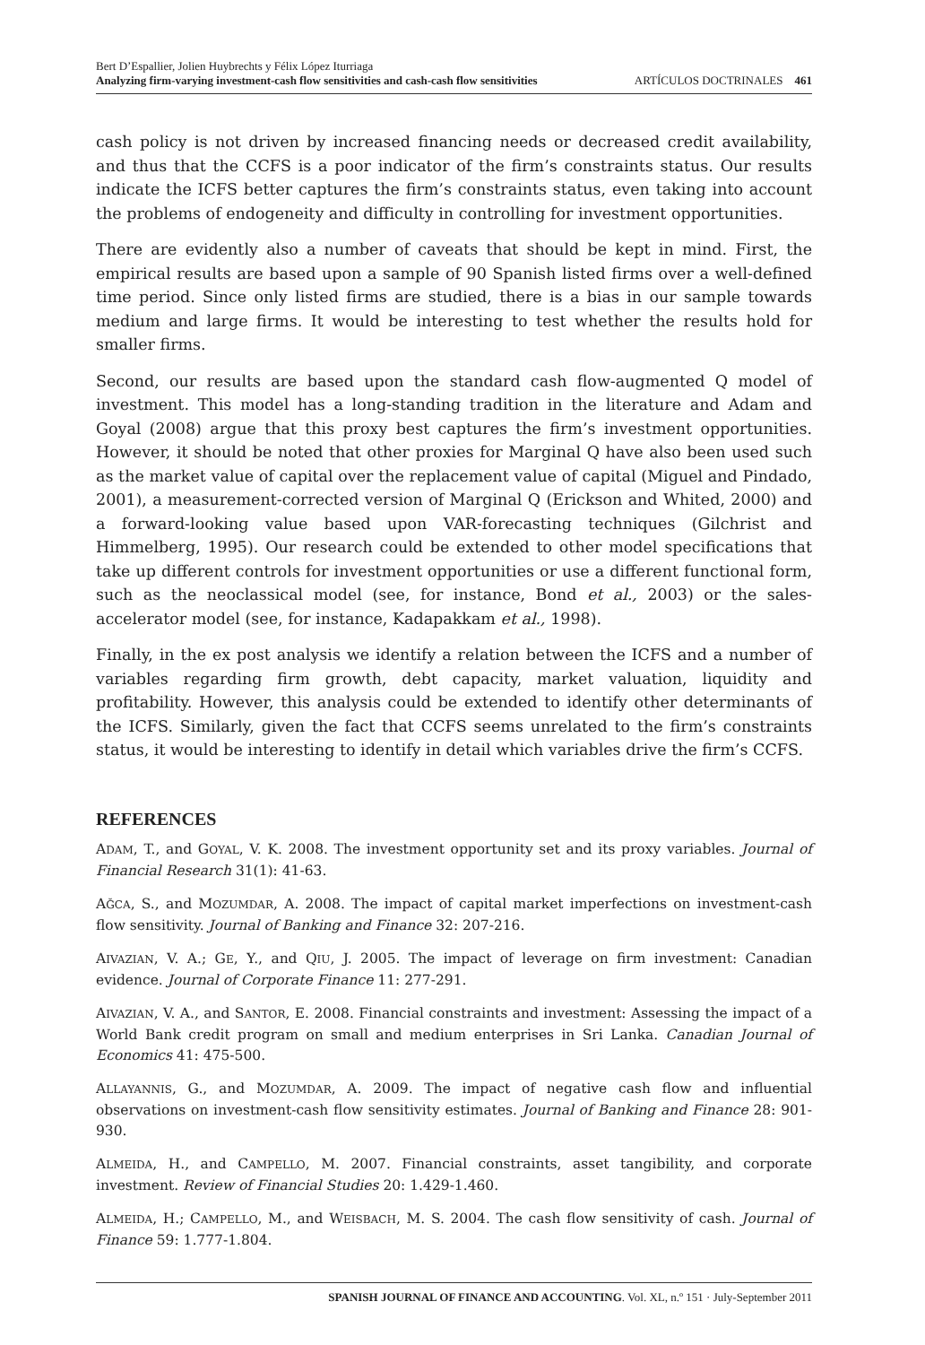Bert D’Espallier, Jolien Huybrechts y Félix López Iturriaga
Analyzing firm-varying investment-cash flow sensitivities and cash-cash flow sensitivities ARTÍCULOS DOCTRINALES 461
cash policy is not driven by increased financing needs or decreased credit availability, and thus that the CCFS is a poor indicator of the firm’s constraints status. Our results indicate the ICFS better captures the firm’s constraints status, even taking into account the problems of endogeneity and difficulty in controlling for investment opportunities.
There are evidently also a number of caveats that should be kept in mind. First, the empirical results are based upon a sample of 90 Spanish listed firms over a well-defined time period. Since only listed firms are studied, there is a bias in our sample towards medium and large firms. It would be interesting to test whether the results hold for smaller firms.
Second, our results are based upon the standard cash flow-augmented Q model of investment. This model has a long-standing tradition in the literature and Adam and Goyal (2008) argue that this proxy best captures the firm’s investment opportunities. However, it should be noted that other proxies for Marginal Q have also been used such as the market value of capital over the replacement value of capital (Miguel and Pindado, 2001), a measurement-corrected version of Marginal Q (Erickson and Whited, 2000) and a forward-looking value based upon VAR-forecasting techniques (Gilchrist and Himmelberg, 1995). Our research could be extended to other model specifications that take up different controls for investment opportunities or use a different functional form, such as the neoclassical model (see, for instance, Bond et al., 2003) or the sales-accelerator model (see, for instance, Kadapakkam et al., 1998).
Finally, in the ex post analysis we identify a relation between the ICFS and a number of variables regarding firm growth, debt capacity, market valuation, liquidity and profitability. However, this analysis could be extended to identify other determinants of the ICFS. Similarly, given the fact that CCFS seems unrelated to the firm’s constraints status, it would be interesting to identify in detail which variables drive the firm’s CCFS.
REFERENCES
ADAM, T., and GOYAL, V. K. 2008. The investment opportunity set and its proxy variables. Journal of Financial Research 31(1): 41-63.
AĞCA, S., and MOZUMDAR, A. 2008. The impact of capital market imperfections on investment-cash flow sensitivity. Journal of Banking and Finance 32: 207-216.
AIVAZIAN, V. A.; GE, Y., and QIU, J. 2005. The impact of leverage on firm investment: Canadian evidence. Journal of Corporate Finance 11: 277-291.
AIVAZIAN, V. A., and SANTOR, E. 2008. Financial constraints and investment: Assessing the impact of a World Bank credit program on small and medium enterprises in Sri Lanka. Canadian Journal of Economics 41: 475-500.
ALLAYANNIS, G., and MOZUMDAR, A. 2009. The impact of negative cash flow and influential observations on investment-cash flow sensitivity estimates. Journal of Banking and Finance 28: 901-930.
ALMEIDA, H., and CAMPELLO, M. 2007. Financial constraints, asset tangibility, and corporate investment. Review of Financial Studies 20: 1.429-1.460.
ALMEIDA, H.; CAMPELLO, M., and WEISBACH, M. S. 2004. The cash flow sensitivity of cash. Journal of Finance 59: 1.777-1.804.
SPANISH JOURNAL OF FINANCE AND ACCOUNTING. Vol. XL, n.º 151 · July-September 2011